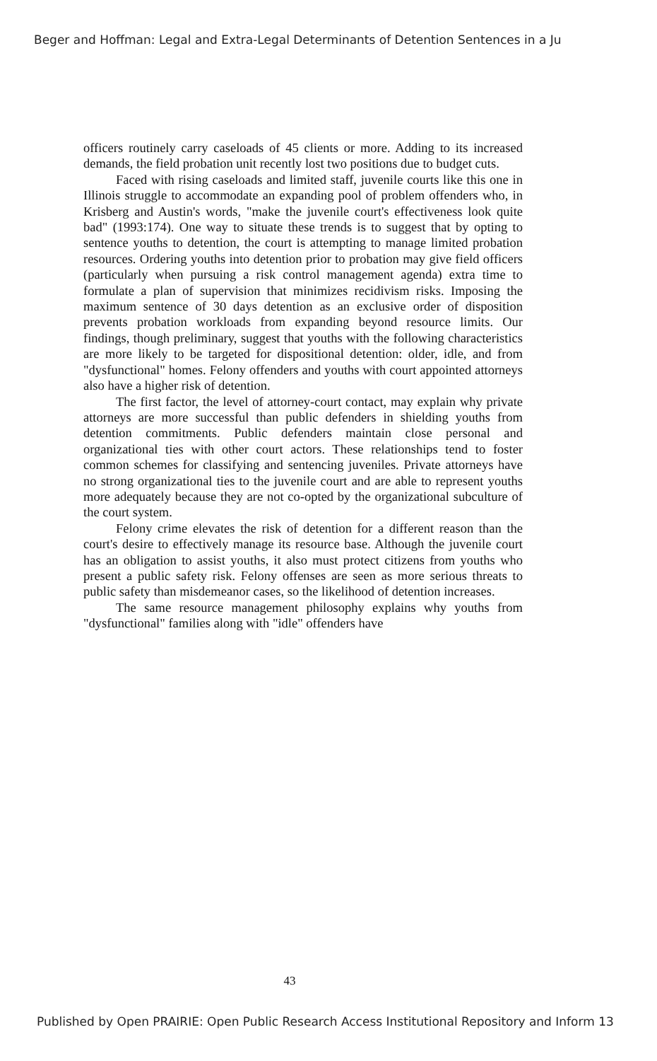Beger and Hoffman: Legal and Extra-Legal Determinants of Detention Sentences in a Ju
officers routinely carry caseloads of 45 clients or more. Adding to its increased demands, the field probation unit recently lost two positions due to budget cuts.
Faced with rising caseloads and limited staff, juvenile courts like this one in Illinois struggle to accommodate an expanding pool of problem offenders who, in Krisberg and Austin's words, "make the juvenile court's effectiveness look quite bad" (1993:174). One way to situate these trends is to suggest that by opting to sentence youths to detention, the court is attempting to manage limited probation resources. Ordering youths into detention prior to probation may give field officers (particularly when pursuing a risk control management agenda) extra time to formulate a plan of supervision that minimizes recidivism risks. Imposing the maximum sentence of 30 days detention as an exclusive order of disposition prevents probation workloads from expanding beyond resource limits. Our findings, though preliminary, suggest that youths with the following characteristics are more likely to be targeted for dispositional detention: older, idle, and from "dysfunctional" homes. Felony offenders and youths with court appointed attorneys also have a higher risk of detention.
The first factor, the level of attorney-court contact, may explain why private attorneys are more successful than public defenders in shielding youths from detention commitments. Public defenders maintain close personal and organizational ties with other court actors. These relationships tend to foster common schemes for classifying and sentencing juveniles. Private attorneys have no strong organizational ties to the juvenile court and are able to represent youths more adequately because they are not co-opted by the organizational subculture of the court system.
Felony crime elevates the risk of detention for a different reason than the court's desire to effectively manage its resource base. Although the juvenile court has an obligation to assist youths, it also must protect citizens from youths who present a public safety risk. Felony offenses are seen as more serious threats to public safety than misdemeanor cases, so the likelihood of detention increases.
The same resource management philosophy explains why youths from "dysfunctional" families along with "idle" offenders have
43
Published by Open PRAIRIE: Open Public Research Access Institutional Repository and Inform 13